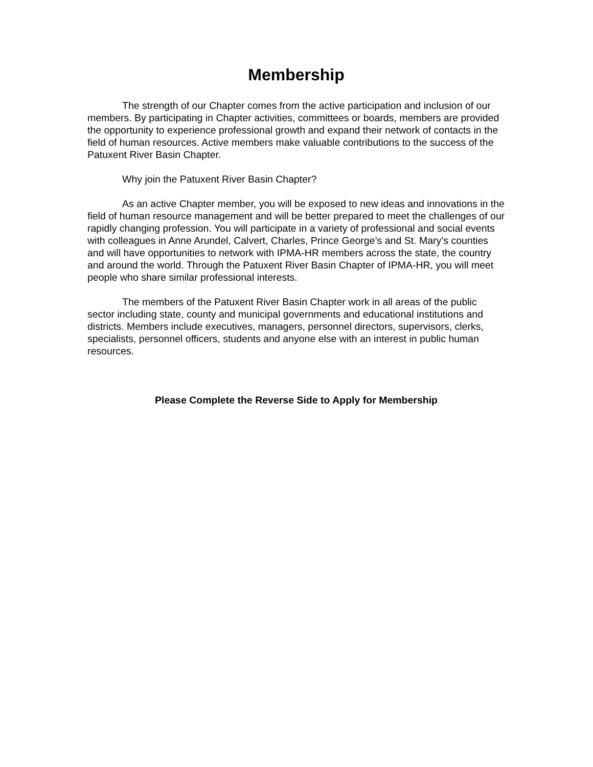Membership
The strength of our Chapter comes from the active participation and inclusion of our members. By participating in Chapter activities, committees or boards, members are provided the opportunity to experience professional growth and expand their network of contacts in the field of human resources. Active members make valuable contributions to the success of the Patuxent River Basin Chapter.
Why join the Patuxent River Basin Chapter?
As an active Chapter member, you will be exposed to new ideas and innovations in the field of human resource management and will be better prepared to meet the challenges of our rapidly changing profession. You will participate in a variety of professional and social events with colleagues in Anne Arundel, Calvert, Charles, Prince George’s and St. Mary’s counties and will have opportunities to network with IPMA-HR members across the state, the country and around the world. Through the Patuxent River Basin Chapter of IPMA-HR, you will meet people who share similar professional interests.
The members of the Patuxent River Basin Chapter work in all areas of the public sector including state, county and municipal governments and educational institutions and districts. Members include executives, managers, personnel directors, supervisors, clerks, specialists, personnel officers, students and anyone else with an interest in public human resources.
Please Complete the Reverse Side to Apply for Membership